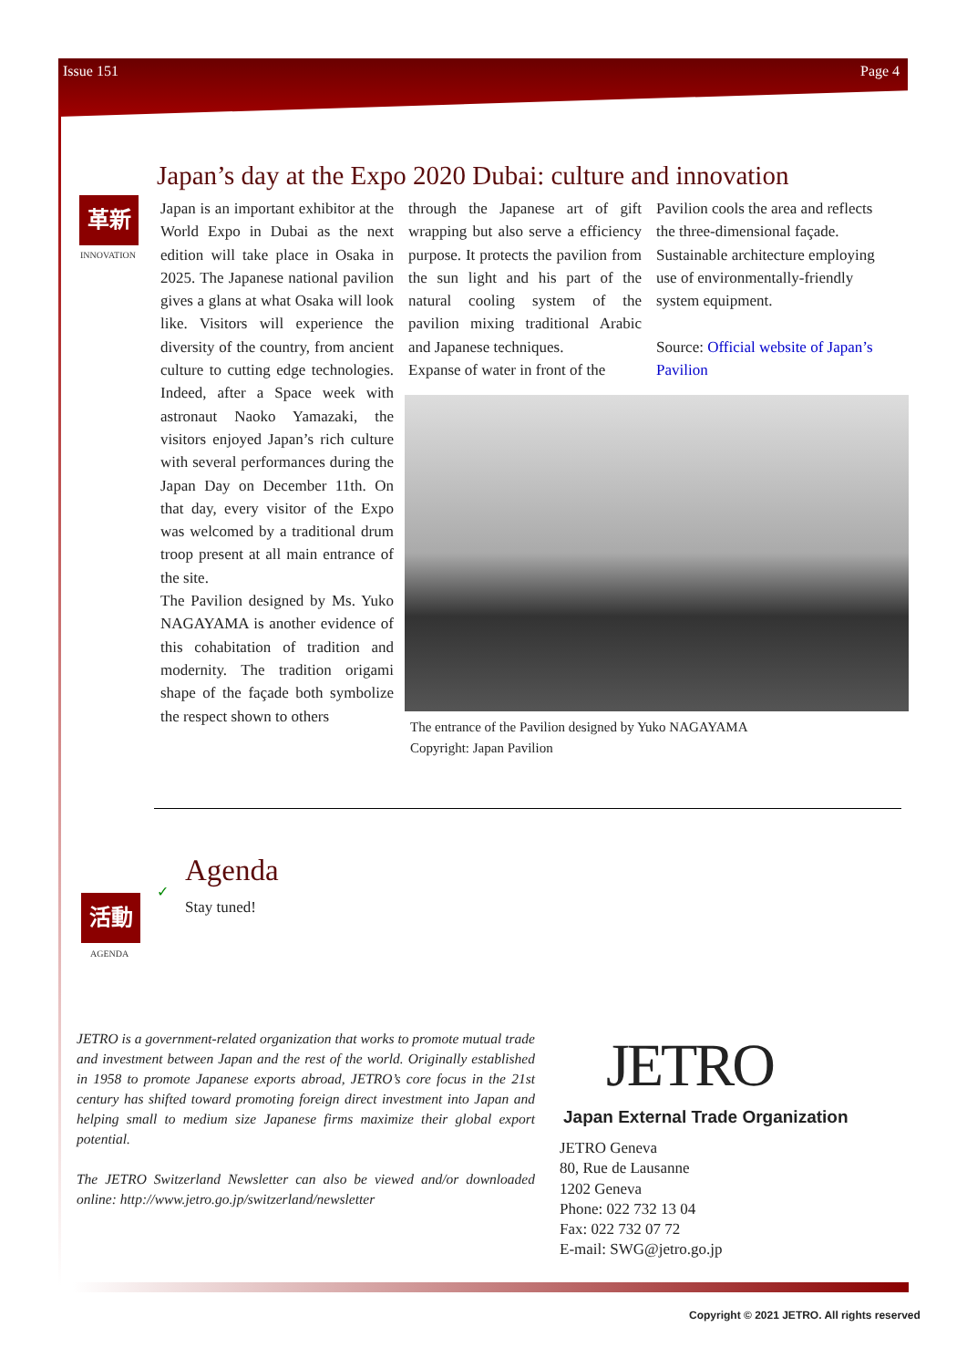Issue 151 Page 4
革新
INNOVATION
Japan’s day at the Expo 2020 Dubai: culture and innovation
Japan is an important exhibitor at the World Expo in Dubai as the next edition will take place in Osaka in 2025. The Japanese national pavilion gives a glans at what Osaka will look like. Visitors will experience the diversity of the country, from ancient culture to cutting edge technologies. Indeed, after a Space week with astronaut Naoko Yamazaki, the visitors enjoyed Japan’s rich culture with several performances during the Japan Day on December 11th. On that day, every visitor of the Expo was welcomed by a traditional drum troop present at all main entrance of the site.
The Pavilion designed by Ms. Yuko NAGAYAMA is another evidence of this cohabitation of tradition and modernity. The tradition origami shape of the façade both symbolize the respect shown to others
through the Japanese art of gift wrapping but also serve a efficiency purpose. It protects the pavilion from the sun light and his part of the natural cooling system of the pavilion mixing traditional Arabic and Japanese techniques.
Expanse of water in front of the
Pavilion cools the area and reflects the three-dimensional façade.
Sustainable architecture employing use of environmentally-friendly system equipment.
Source: Official website of Japan’s Pavilion
The entrance of the Pavilion designed by Yuko NAGAYAMA
Copyright: Japan Pavilion
活動
AGENDA
✓
Agenda
Stay tuned!
JETRO is a government-related organization that works to promote mutual trade and investment between Japan and the rest of the world. Originally established in 1958 to promote Japanese exports abroad, JETRO’s core focus in the 21st century has shifted toward promoting foreign direct investment into Japan and helping small to medium size Japanese firms maximize their global export potential.
The JETRO Switzerland Newsletter can also be viewed and/or downloaded online: http://www.jetro.go.jp/switzerland/newsletter
JETRO
Japan External Trade Organization
JETRO Geneva
80, Rue de Lausanne
1202 Geneva
Phone: 022 732 13 04
Fax: 022 732 07 72
E-mail: SWG@jetro.go.jp
Copyright © 2021 JETRO. All rights reserved